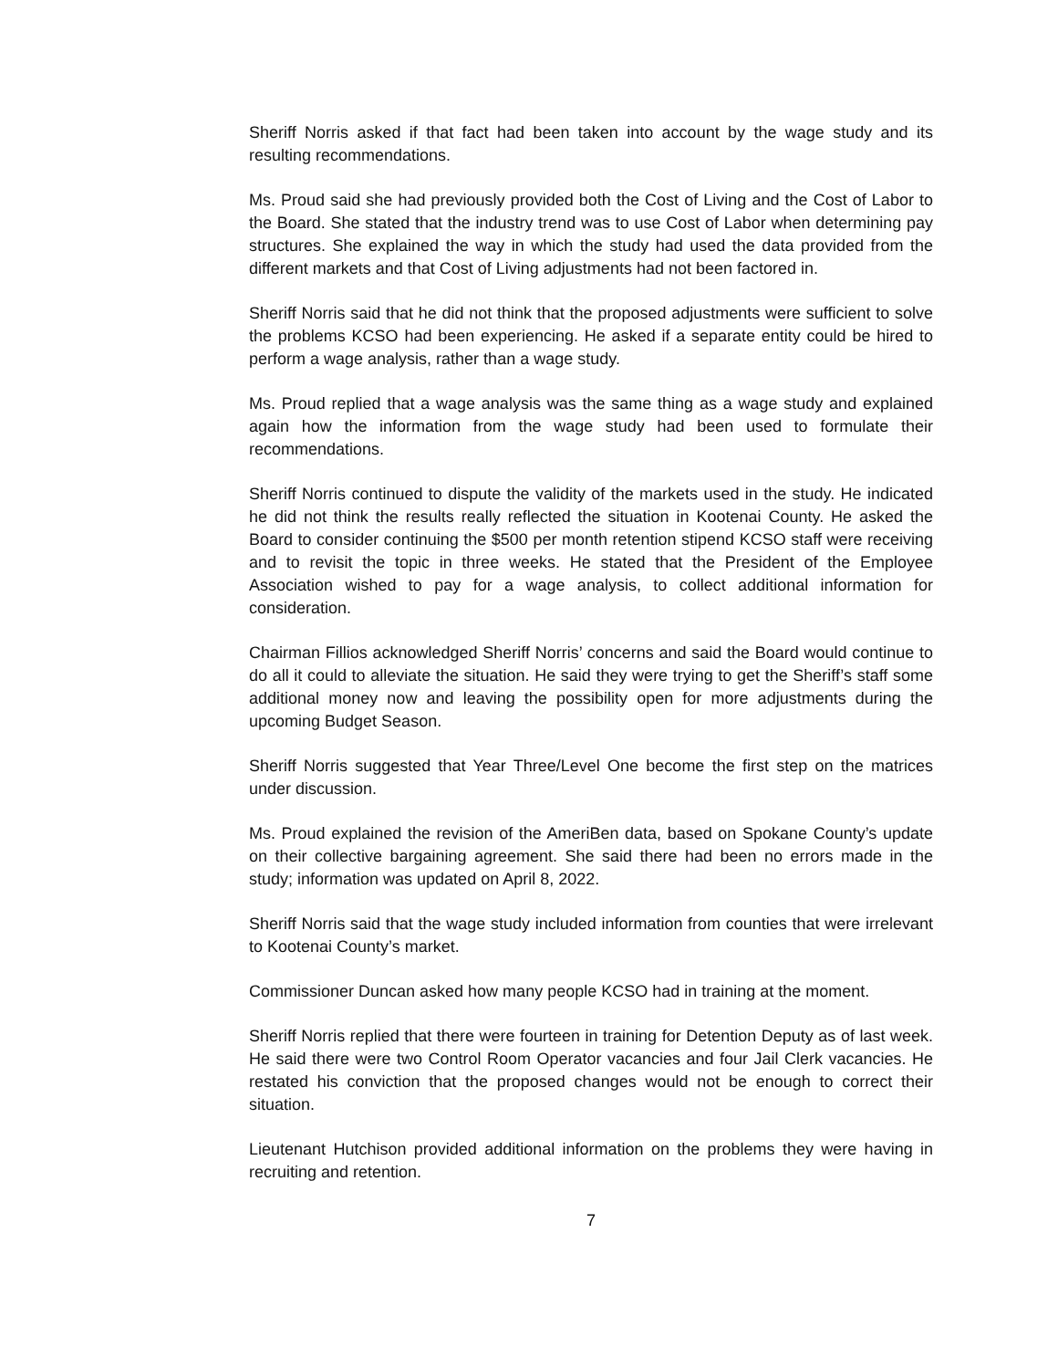Sheriff Norris asked if that fact had been taken into account by the wage study and its resulting recommendations.
Ms. Proud said she had previously provided both the Cost of Living and the Cost of Labor to the Board. She stated that the industry trend was to use Cost of Labor when determining pay structures. She explained the way in which the study had used the data provided from the different markets and that Cost of Living adjustments had not been factored in.
Sheriff Norris said that he did not think that the proposed adjustments were sufficient to solve the problems KCSO had been experiencing. He asked if a separate entity could be hired to perform a wage analysis, rather than a wage study.
Ms. Proud replied that a wage analysis was the same thing as a wage study and explained again how the information from the wage study had been used to formulate their recommendations.
Sheriff Norris continued to dispute the validity of the markets used in the study. He indicated he did not think the results really reflected the situation in Kootenai County. He asked the Board to consider continuing the $500 per month retention stipend KCSO staff were receiving and to revisit the topic in three weeks. He stated that the President of the Employee Association wished to pay for a wage analysis, to collect additional information for consideration.
Chairman Fillios acknowledged Sheriff Norris’ concerns and said the Board would continue to do all it could to alleviate the situation. He said they were trying to get the Sheriff’s staff some additional money now and leaving the possibility open for more adjustments during the upcoming Budget Season.
Sheriff Norris suggested that Year Three/Level One become the first step on the matrices under discussion.
Ms. Proud explained the revision of the AmeriBen data, based on Spokane County’s update on their collective bargaining agreement. She said there had been no errors made in the study; information was updated on April 8, 2022.
Sheriff Norris said that the wage study included information from counties that were irrelevant to Kootenai County’s market.
Commissioner Duncan asked how many people KCSO had in training at the moment.
Sheriff Norris replied that there were fourteen in training for Detention Deputy as of last week. He said there were two Control Room Operator vacancies and four Jail Clerk vacancies. He restated his conviction that the proposed changes would not be enough to correct their situation.
Lieutenant Hutchison provided additional information on the problems they were having in recruiting and retention.
7